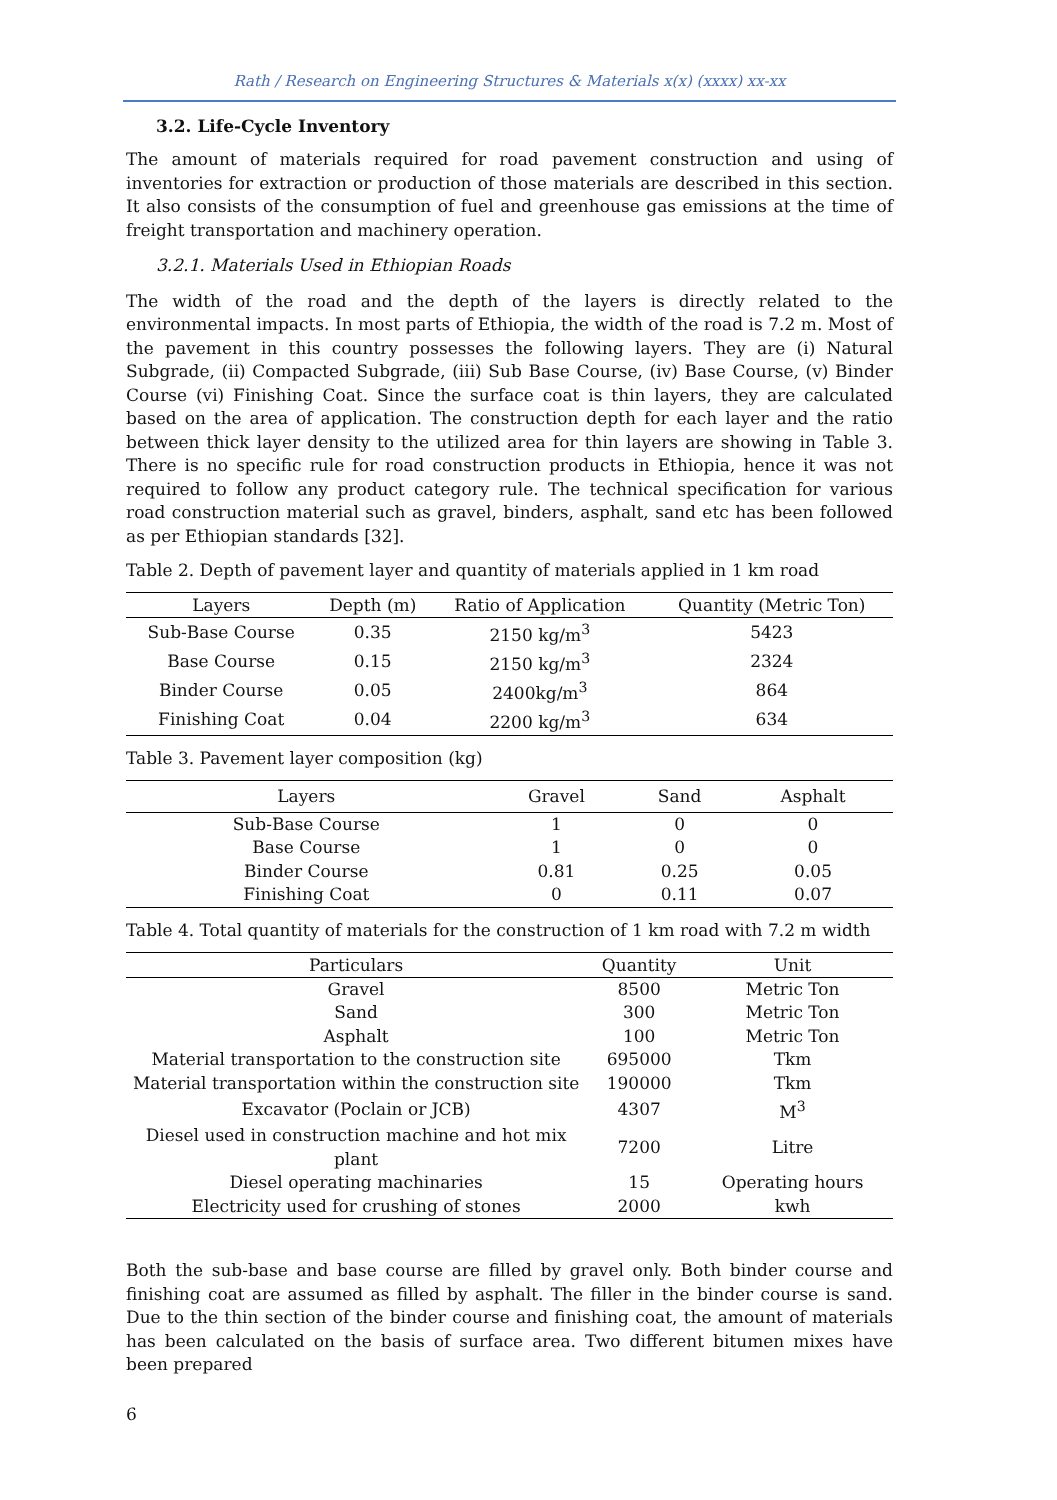Rath / Research on Engineering Structures & Materials x(x) (xxxx) xx-xx
3.2. Life-Cycle Inventory
The amount of materials required for road pavement construction and using of inventories for extraction or production of those materials are described in this section. It also consists of the consumption of fuel and greenhouse gas emissions at the time of freight transportation and machinery operation.
3.2.1. Materials Used in Ethiopian Roads
The width of the road and the depth of the layers is directly related to the environmental impacts. In most parts of Ethiopia, the width of the road is 7.2 m. Most of the pavement in this country possesses the following layers. They are (i) Natural Subgrade, (ii) Compacted Subgrade, (iii) Sub Base Course, (iv) Base Course, (v) Binder Course (vi) Finishing Coat. Since the surface coat is thin layers, they are calculated based on the area of application. The construction depth for each layer and the ratio between thick layer density to the utilized area for thin layers are showing in Table 3. There is no specific rule for road construction products in Ethiopia, hence it was not required to follow any product category rule. The technical specification for various road construction material such as gravel, binders, asphalt, sand etc has been followed as per Ethiopian standards [32].
Table 2. Depth of pavement layer and quantity of materials applied in 1 km road
| Layers | Depth (m) | Ratio of Application | Quantity (Metric Ton) |
| --- | --- | --- | --- |
| Sub-Base Course | 0.35 | 2150 kg/m<sup>3</sup> | 5423 |
| Base Course | 0.15 | 2150 kg/m<sup>3</sup> | 2324 |
| Binder Course | 0.05 | 2400kg/m<sup>3</sup> | 864 |
| Finishing Coat | 0.04 | 2200 kg/m<sup>3</sup> | 634 |
Table 3. Pavement layer composition (kg)
| Layers | Gravel | Sand | Asphalt |
| --- | --- | --- | --- |
| Sub-Base Course | 1 | 0 | 0 |
| Base Course | 1 | 0 | 0 |
| Binder Course | 0.81 | 0.25 | 0.05 |
| Finishing Coat | 0 | 0.11 | 0.07 |
Table 4. Total quantity of materials for the construction of 1 km road with 7.2 m width
| Particulars | Quantity | Unit |
| --- | --- | --- |
| Gravel | 8500 | Metric Ton |
| Sand | 300 | Metric Ton |
| Asphalt | 100 | Metric Ton |
| Material transportation to the construction site | 695000 | Tkm |
| Material transportation within the construction site | 190000 | Tkm |
| Excavator (Poclain or JCB) | 4307 | M<sup>3</sup> |
| Diesel used in construction machine and hot mix plant | 7200 | Litre |
| Diesel operating machinaries | 15 | Operating hours |
| Electricity used for crushing of stones | 2000 | kwh |
Both the sub-base and base course are filled by gravel only. Both binder course and finishing coat are assumed as filled by asphalt. The filler in the binder course is sand. Due to the thin section of the binder course and finishing coat, the amount of materials has been calculated on the basis of surface area. Two different bitumen mixes have been prepared
6